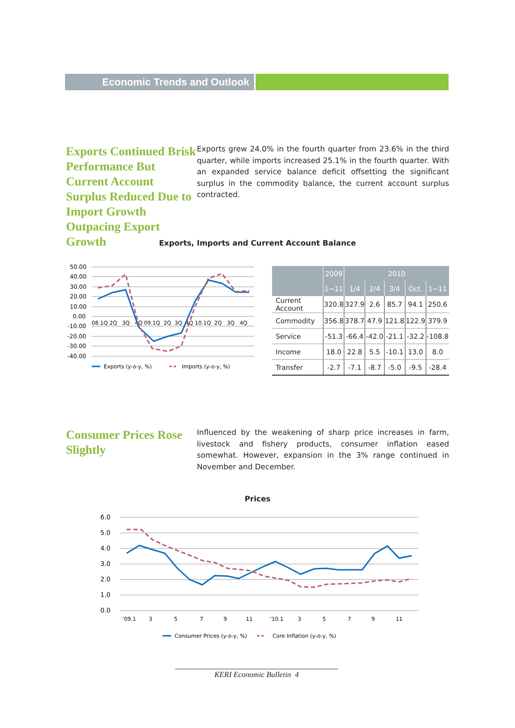Economic Trends and Outlook
Exports Continued Brisk Performance But Current Account Surplus Reduced Due to Import Growth Outpacing Export Growth
Exports grew 24.0% in the fourth quarter from 23.6% in the third quarter, while imports increased 25.1% in the fourth quarter. With an expanded service balance deficit offsetting the significant surplus in the commodity balance, the current account surplus contracted.
Exports, Imports and Current Account Balance
50.00
40.00
30.00
20.00
10.00
0.00
-10.00
-20.00
-30.00
-40.00
08.1Q 2Q 3Q 4Q 09.1Q 2Q 3Q 4Q 10.1Q 2Q 3Q 4Q
Exports (y-o-y, %)
Imports (y-o-y, %)
| | 2009 | 2010 | | | | |
| --- | --- | --- | --- | --- | --- | --- |
| | 1~11 | 1/4 | 2/4 | 3/4 | Oct. | 1~11 |
| Current Account | 320.8 | 327.9 | 2.6 | 85.7 | 94.1 | 250.6 |
| Commodity | 356.8 | 378.7 | 47.9 | 121.8 | 122.9 | 379.9 |
| Service | -51.3 | -66.4 | -42.0 | -21.1 | -32.2 | -108.8 |
| Income | 18.0 | 22.8 | 5.5 | -10.1 | 13.0 | 8.0 |
| Transfer | -2.7 | -7.1 | -8.7 | -5.0 | -9.5 | -28.4 |
Consumer Prices Rose Slightly
Influenced by the weakening of sharp price increases in farm, livestock and fishery products, consumer inflation eased somewhat. However, expansion in the 3% range continued in November and December.
Prices
6.0
5.0
4.0
3.0
2.0
1.0
0.0
'09.1
3
5
7
9
11
'10.1
3
5
7
9
11
Consumer Prices (y-o-y, %)
Core Inflation (y-o-y, %)
KERI Economic Bulletin 4